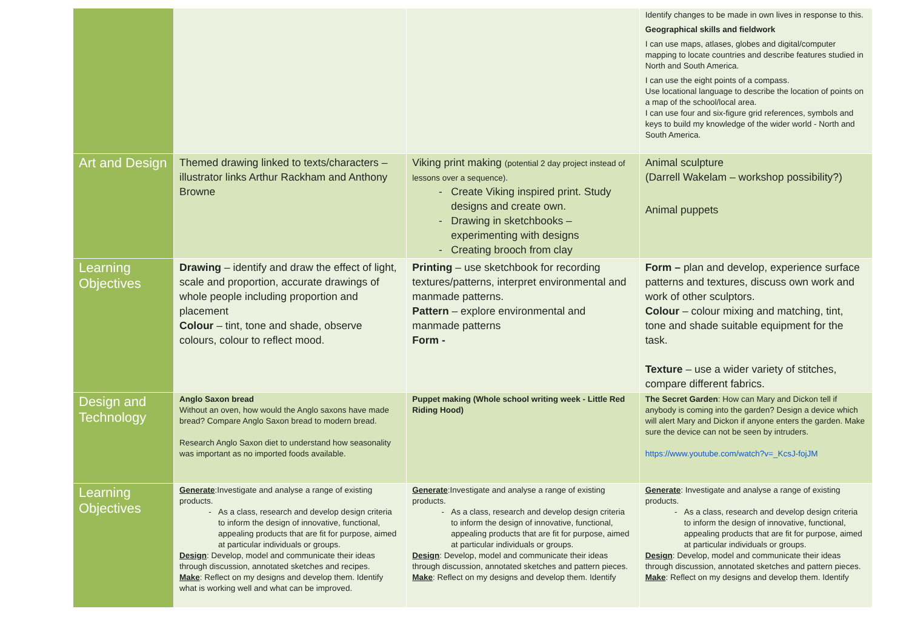| | | | Identify changes to be made in own lives in response to this. Geographical skills and fieldwork I can use maps, atlases, globes and digital/computer mapping to locate countries and describe features studied in North and South America. I can use the eight points of a compass. Use locational language to describe the location of points on a map of the school/local area. I can use four and six-figure grid references, symbols and keys to build my knowledge of the wider world - North and South America. |
| Art and Design | Themed drawing linked to texts/characters – illustrator links Arthur Rackham and Anthony Browne | Viking print making (potential 2 day project instead of lessons over a sequence). Create Viking inspired print. Study designs and create own. Drawing in sketchbooks – experimenting with designs Creating brooch from clay | Animal sculpture (Darrell Wakelam – workshop possibility?) Animal puppets |
| Learning Objectives | Drawing – identify and draw the effect of light, scale and proportion, accurate drawings of whole people including proportion and placement Colour – tint, tone and shade, observe colours, colour to reflect mood. | Printing – use sketchbook for recording textures/patterns, interpret environmental and manmade patterns. Pattern – explore environmental and manmade patterns Form - | Form – plan and develop, experience surface patterns and textures, discuss own work and work of other sculptors. Colour – colour mixing and matching, tint, tone and shade suitable equipment for the task. Texture – use a wider variety of stitches, compare different fabrics. |
| Design and Technology | Anglo Saxon bread Without an oven, how would the Anglo saxons have made bread? Compare Anglo Saxon bread to modern bread. Research Anglo Saxon diet to understand how seasonality was important as no imported foods available. | Puppet making (Whole school writing week - Little Red Riding Hood) | The Secret Garden : How can Mary and Dickon tell if anybody is coming into the garden? Design a device which will alert Mary and Dickon if anyone enters the garden. Make sure the device can not be seen by intruders. https://www.youtube.com/watch?v=_KcsJ-fojJM |
| Learning Objectives | Generate :Investigate and analyse a range of existing products. As a class, research and develop design criteria to inform the design of innovative, functional, appealing products that are fit for purpose, aimed at particular individuals or groups. Design : Develop, model and communicate their ideas through discussion, annotated sketches and recipes. Make : Reflect on my designs and develop them. Identify what is working well and what can be improved. | Generate :Investigate and analyse a range of existing products. As a class, research and develop design criteria to inform the design of innovative, functional, appealing products that are fit for purpose, aimed at particular individuals or groups. Design : Develop, model and communicate their ideas through discussion, annotated sketches and pattern pieces. Make : Reflect on my designs and develop them. Identify | Generate : Investigate and analyse a range of existing products. As a class, research and develop design criteria to inform the design of innovative, functional, appealing products that are fit for purpose, aimed at particular individuals or groups. Design : Develop, model and communicate their ideas through discussion, annotated sketches and pattern pieces. Make : Reflect on my designs and develop them. Identify |